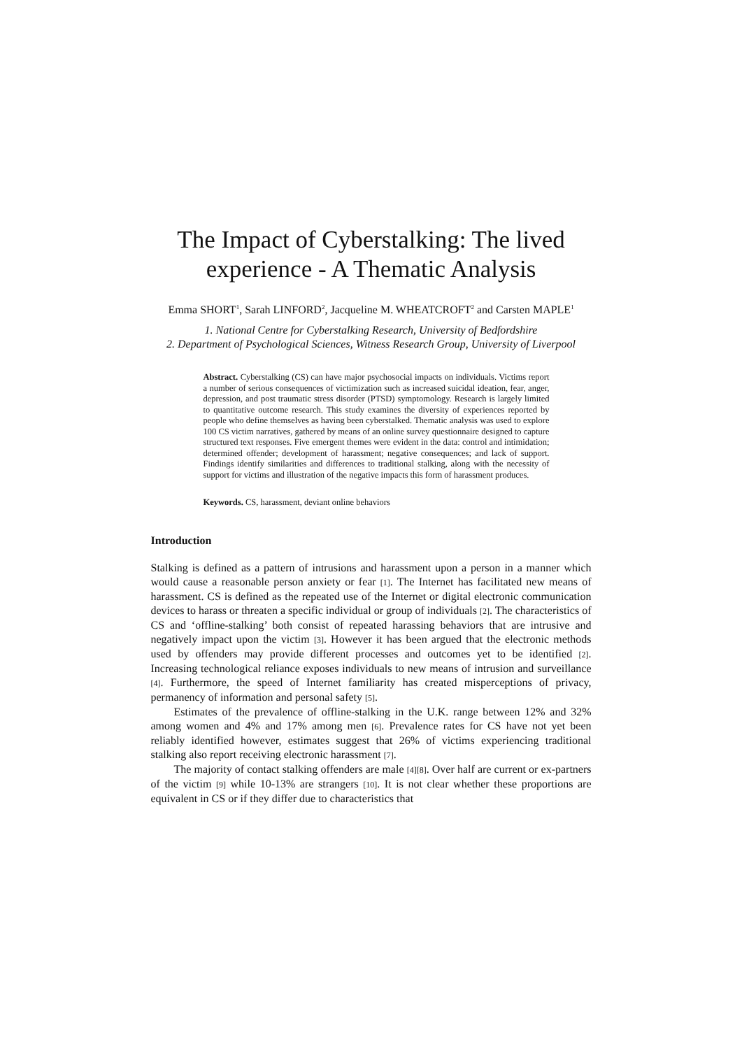The Impact of Cyberstalking: The lived experience - A Thematic Analysis
Emma SHORT<sup>1</sup>, Sarah LINFORD<sup>2</sup>, Jacqueline M. WHEATCROFT<sup>2</sup> and Carsten MAPLE<sup>1</sup>
1. National Centre for Cyberstalking Research, University of Bedfordshire
2. Department of Psychological Sciences, Witness Research Group, University of Liverpool
Abstract. Cyberstalking (CS) can have major psychosocial impacts on individuals. Victims report a number of serious consequences of victimization such as increased suicidal ideation, fear, anger, depression, and post traumatic stress disorder (PTSD) symptomology. Research is largely limited to quantitative outcome research. This study examines the diversity of experiences reported by people who define themselves as having been cyberstalked. Thematic analysis was used to explore 100 CS victim narratives, gathered by means of an online survey questionnaire designed to capture structured text responses. Five emergent themes were evident in the data: control and intimidation; determined offender; development of harassment; negative consequences; and lack of support. Findings identify similarities and differences to traditional stalking, along with the necessity of support for victims and illustration of the negative impacts this form of harassment produces.
Keywords. CS, harassment, deviant online behaviors
Introduction
Stalking is defined as a pattern of intrusions and harassment upon a person in a manner which would cause a reasonable person anxiety or fear [1]. The Internet has facilitated new means of harassment. CS is defined as the repeated use of the Internet or digital electronic communication devices to harass or threaten a specific individual or group of individuals [2]. The characteristics of CS and ‘offline-stalking’ both consist of repeated harassing behaviors that are intrusive and negatively impact upon the victim [3]. However it has been argued that the electronic methods used by offenders may provide different processes and outcomes yet to be identified [2]. Increasing technological reliance exposes individuals to new means of intrusion and surveillance [4]. Furthermore, the speed of Internet familiarity has created misperceptions of privacy, permanency of information and personal safety [5].
Estimates of the prevalence of offline-stalking in the U.K. range between 12% and 32% among women and 4% and 17% among men [6]. Prevalence rates for CS have not yet been reliably identified however, estimates suggest that 26% of victims experiencing traditional stalking also report receiving electronic harassment [7].
The majority of contact stalking offenders are male [4][8]. Over half are current or ex-partners of the victim [9] while 10-13% are strangers [10]. It is not clear whether these proportions are equivalent in CS or if they differ due to characteristics that